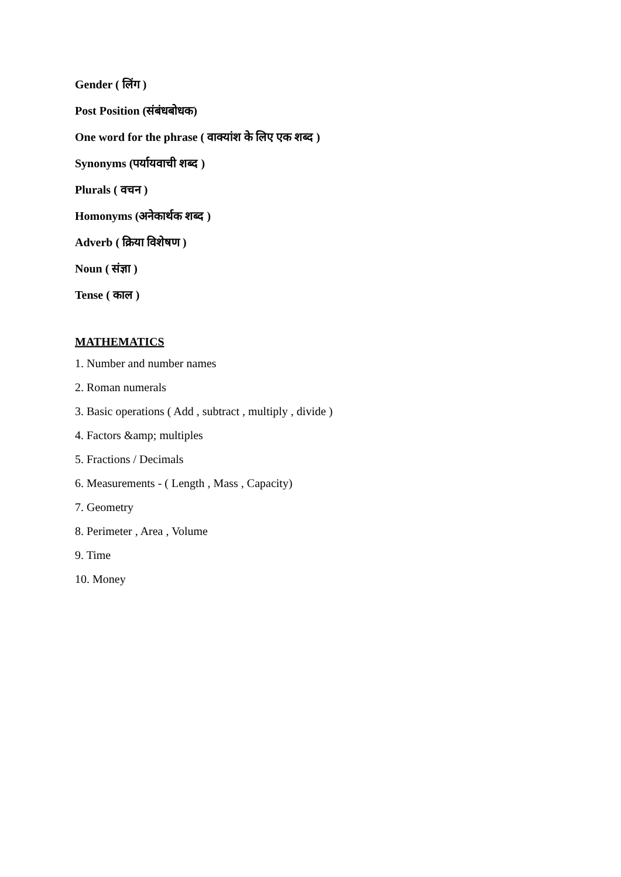Gender ( लिंग )
Post Position (संबंधबोधक)
One word for the phrase ( वाक्यांश के लिए एक शब्द )
Synonyms (पर्यायवाची शब्द )
Plurals ( वचन )
Homonyms (अनेकार्थक शब्द )
Adverb ( क्रिया विशेषण )
Noun ( संज्ञा )
Tense ( काल )
MATHEMATICS
1. Number and number names
2. Roman numerals
3. Basic operations ( Add , subtract , multiply , divide )
4. Factors &amp; multiples
5. Fractions / Decimals
6. Measurements - ( Length , Mass , Capacity)
7. Geometry
8. Perimeter , Area , Volume
9. Time
10. Money